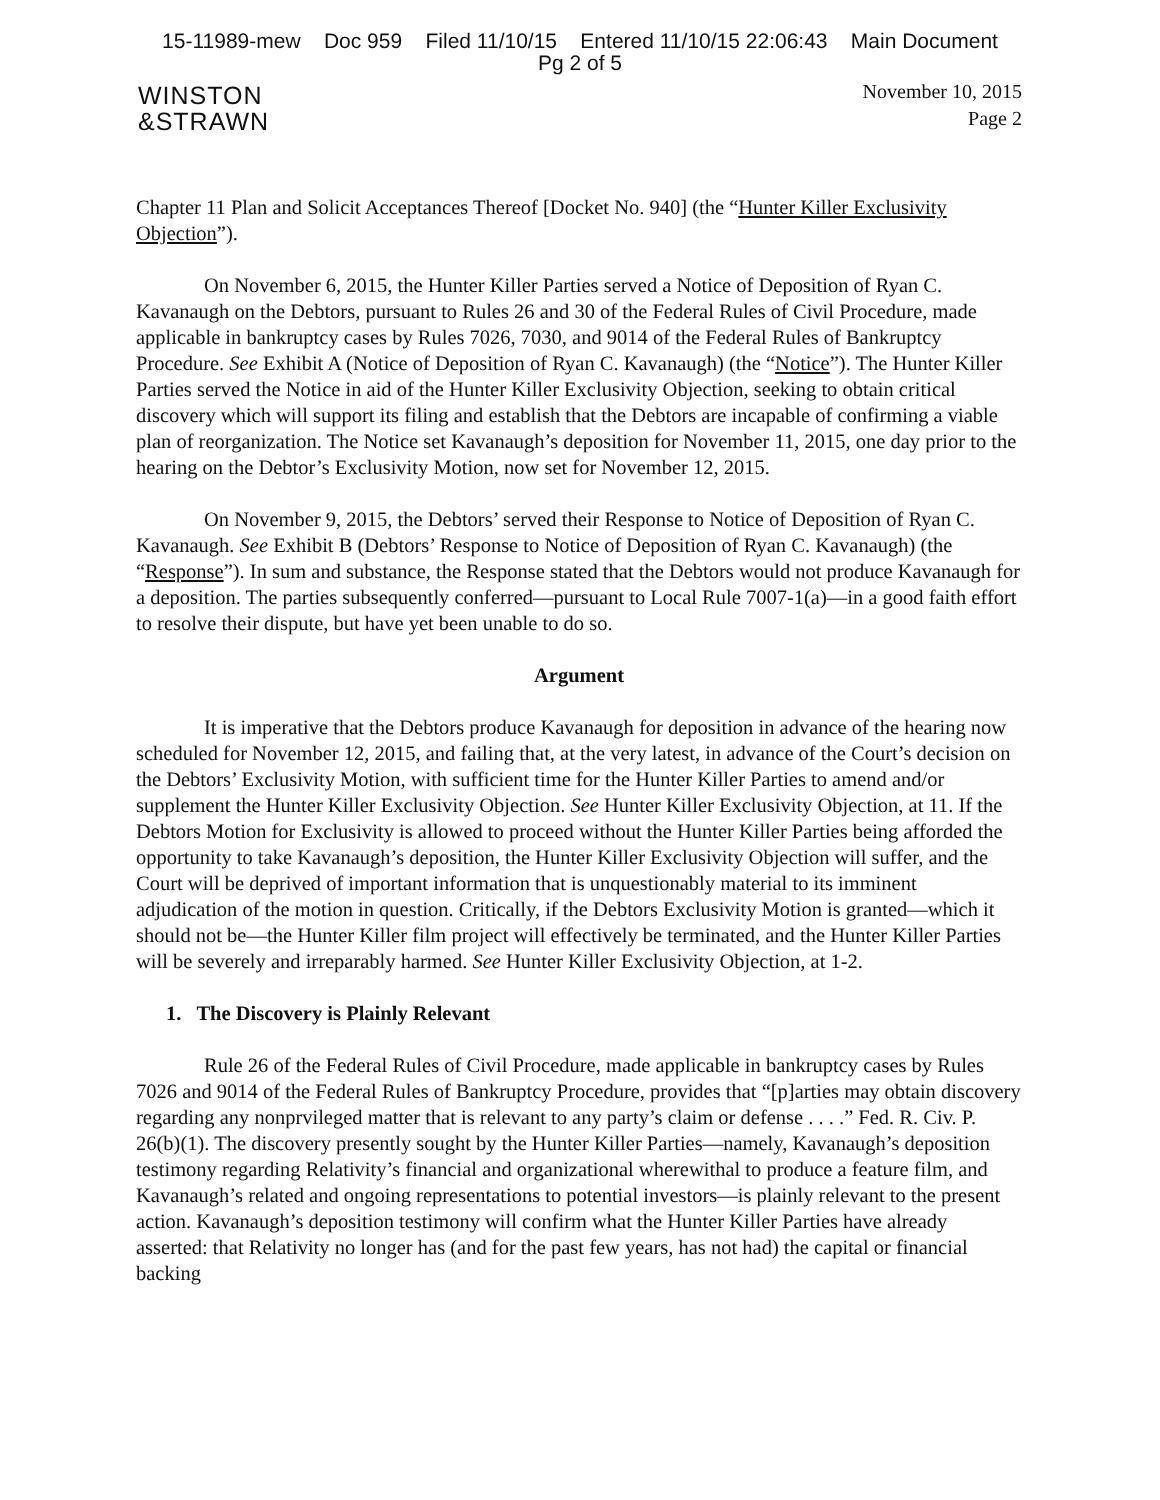15-11989-mew Doc 959 Filed 11/10/15 Entered 11/10/15 22:06:43 Main Document
Pg 2 of 5
WINSTON
&STRAWN
November 10, 2015
Page 2
Chapter 11 Plan and Solicit Acceptances Thereof [Docket No. 940] (the “Hunter Killer Exclusivity Objection”).
On November 6, 2015, the Hunter Killer Parties served a Notice of Deposition of Ryan C. Kavanaugh on the Debtors, pursuant to Rules 26 and 30 of the Federal Rules of Civil Procedure, made applicable in bankruptcy cases by Rules 7026, 7030, and 9014 of the Federal Rules of Bankruptcy Procedure. See Exhibit A (Notice of Deposition of Ryan C. Kavanaugh) (the “Notice”). The Hunter Killer Parties served the Notice in aid of the Hunter Killer Exclusivity Objection, seeking to obtain critical discovery which will support its filing and establish that the Debtors are incapable of confirming a viable plan of reorganization. The Notice set Kavanaugh’s deposition for November 11, 2015, one day prior to the hearing on the Debtor’s Exclusivity Motion, now set for November 12, 2015.
On November 9, 2015, the Debtors’ served their Response to Notice of Deposition of Ryan C. Kavanaugh. See Exhibit B (Debtors’ Response to Notice of Deposition of Ryan C. Kavanaugh) (the “Response”). In sum and substance, the Response stated that the Debtors would not produce Kavanaugh for a deposition. The parties subsequently conferred—pursuant to Local Rule 7007-1(a)—in a good faith effort to resolve their dispute, but have yet been unable to do so.
Argument
It is imperative that the Debtors produce Kavanaugh for deposition in advance of the hearing now scheduled for November 12, 2015, and failing that, at the very latest, in advance of the Court’s decision on the Debtors’ Exclusivity Motion, with sufficient time for the Hunter Killer Parties to amend and/or supplement the Hunter Killer Exclusivity Objection. See Hunter Killer Exclusivity Objection, at 11. If the Debtors Motion for Exclusivity is allowed to proceed without the Hunter Killer Parties being afforded the opportunity to take Kavanaugh’s deposition, the Hunter Killer Exclusivity Objection will suffer, and the Court will be deprived of important information that is unquestionably material to its imminent adjudication of the motion in question. Critically, if the Debtors Exclusivity Motion is granted—which it should not be—the Hunter Killer film project will effectively be terminated, and the Hunter Killer Parties will be severely and irreparably harmed. See Hunter Killer Exclusivity Objection, at 1-2.
1. The Discovery is Plainly Relevant
Rule 26 of the Federal Rules of Civil Procedure, made applicable in bankruptcy cases by Rules 7026 and 9014 of the Federal Rules of Bankruptcy Procedure, provides that “[p]arties may obtain discovery regarding any nonprvileged matter that is relevant to any party’s claim or defense . . . .” Fed. R. Civ. P. 26(b)(1). The discovery presently sought by the Hunter Killer Parties—namely, Kavanaugh’s deposition testimony regarding Relativity’s financial and organizational wherewithal to produce a feature film, and Kavanaugh’s related and ongoing representations to potential investors—is plainly relevant to the present action. Kavanaugh’s deposition testimony will confirm what the Hunter Killer Parties have already asserted: that Relativity no longer has (and for the past few years, has not had) the capital or financial backing